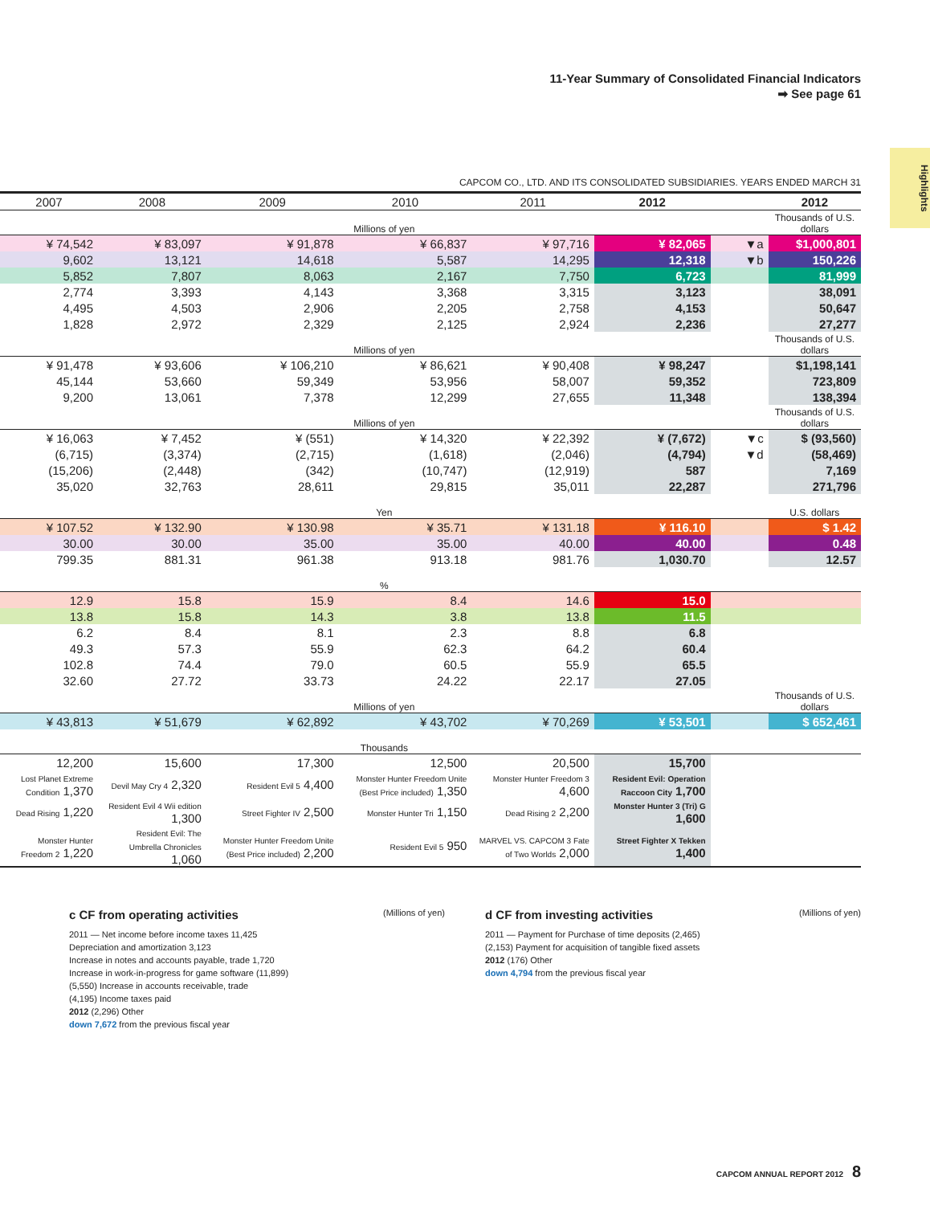11-Year Summary of Consolidated Financial Indicators
➡ See page 61
Highlights
CAPCOM CO., LTD. AND ITS CONSOLIDATED SUBSIDIARIES. YEARS ENDED MARCH 31
| 2007 | 2008 | 2009 | 2010 | 2011 | 2012 | | 2012 |
| --- | --- | --- | --- | --- | --- | --- | --- |
| Millions of yen | | | | | | | Thousands of U.S. dollars |
| ¥ 74,542 | ¥ 83,097 | ¥ 91,878 | ¥ 66,837 | ¥ 97,716 | ¥ 82,065 | ▼a | $1,000,801 |
| 9,602 | 13,121 | 14,618 | 5,587 | 14,295 | 12,318 | ▼b | 150,226 |
| 5,852 | 7,807 | 8,063 | 2,167 | 7,750 | 6,723 | | 81,999 |
| 2,774 | 3,393 | 4,143 | 3,368 | 3,315 | 3,123 | | 38,091 |
| 4,495 | 4,503 | 2,906 | 2,205 | 2,758 | 4,153 | | 50,647 |
| 1,828 | 2,972 | 2,329 | 2,125 | 2,924 | 2,236 | | 27,277 |
| Millions of yen | | | | | | | Thousands of U.S. dollars |
| ¥ 91,478 | ¥ 93,606 | ¥ 106,210 | ¥ 86,621 | ¥ 90,408 | ¥ 98,247 | | $1,198,141 |
| 45,144 | 53,660 | 59,349 | 53,956 | 58,007 | 59,352 | | 723,809 |
| 9,200 | 13,061 | 7,378 | 12,299 | 27,655 | 11,348 | | 138,394 |
| Millions of yen | | | | | | | Thousands of U.S. dollars |
| ¥ 16,063 | ¥ 7,452 | ¥ (551) | ¥ 14,320 | ¥ 22,392 | ¥ (7,672) | ▼c | $ (93,560) |
| (6,715) | (3,374) | (2,715) | (1,618) | (2,046) | (4,794) | ▼d | (58,469) |
| (15,206) | (2,448) | (342) | (10,747) | (12,919) | 587 | | 7,169 |
| 35,020 | 32,763 | 28,611 | 29,815 | 35,011 | 22,287 | | 271,796 |
| Yen | | | | | | | U.S. dollars |
| ¥ 107.52 | ¥ 132.90 | ¥ 130.98 | ¥ 35.71 | ¥ 131.18 | ¥ 116.10 | | $ 1.42 |
| 30.00 | 30.00 | 35.00 | 35.00 | 40.00 | 40.00 | | 0.48 |
| 799.35 | 881.31 | 961.38 | 913.18 | 981.76 | 1,030.70 | | 12.57 |
| % | | | | | | | |
| 12.9 | 15.8 | 15.9 | 8.4 | 14.6 | 15.0 | | |
| 13.8 | 15.8 | 14.3 | 3.8 | 13.8 | 11.5 | | |
| 6.2 | 8.4 | 8.1 | 2.3 | 8.8 | 6.8 | | |
| 49.3 | 57.3 | 55.9 | 62.3 | 64.2 | 60.4 | | |
| 102.8 | 74.4 | 79.0 | 60.5 | 55.9 | 65.5 | | |
| 32.60 | 27.72 | 33.73 | 24.22 | 22.17 | 27.05 | | |
| Millions of yen | | | | | | | Thousands of U.S. dollars |
| ¥ 43,813 | ¥ 51,679 | ¥ 62,892 | ¥ 43,702 | ¥ 70,269 | ¥ 53,501 | | $ 652,461 |
| Thousands | | | | | | | |
| 12,200 | 15,600 | 17,300 | 12,500 | 20,500 | 15,700 | | |
| Lost Planet Extreme Condition 1,370 | Devil May Cry 4 2,320 | Resident Evil 5 4,400 | Monster Hunter Freedom Unite (Best Price included) 1,350 | Monster Hunter Freedom 3 4,600 | Resident Evil: Operation Raccoon City 1,700 | | |
| Dead Rising 1,220 | Resident Evil 4 Wii edition 1,300 | Street Fighter IV 2,500 | Monster Hunter Tri 1,150 | Dead Rising 2 2,200 | Monster Hunter 3 (Tri) G 1,600 | | |
| Monster Hunter Freedom 2 1,220 | Resident Evil: The Umbrella Chronicles 1,060 | Monster Hunter Freedom Unite (Best Price included) 2,200 | Resident Evil 5 950 | MARVEL VS. CAPCOM 3 Fate of Two Worlds 2,000 | Street Fighter X Tekken 1,400 | | |
c CF from operating activities (Millions of yen)
2011 — Net income before income taxes 11,425
Depreciation and amortization 3,123
Increase in notes and accounts payable, trade 1,720
Increase in work-in-progress for game software (11,899)
(5,550) Increase in accounts receivable, trade
(4,195) Income taxes paid
2012 (2,296) Other
down 7,672 from the previous fiscal year
d CF from investing activities (Millions of yen)
2011 — Payment for Purchase of time deposits (2,465)
(2,153) Payment for acquisition of tangible fixed assets
2012 (176) Other
down 4,794 from the previous fiscal year
CAPCOM ANNUAL REPORT 2012 8